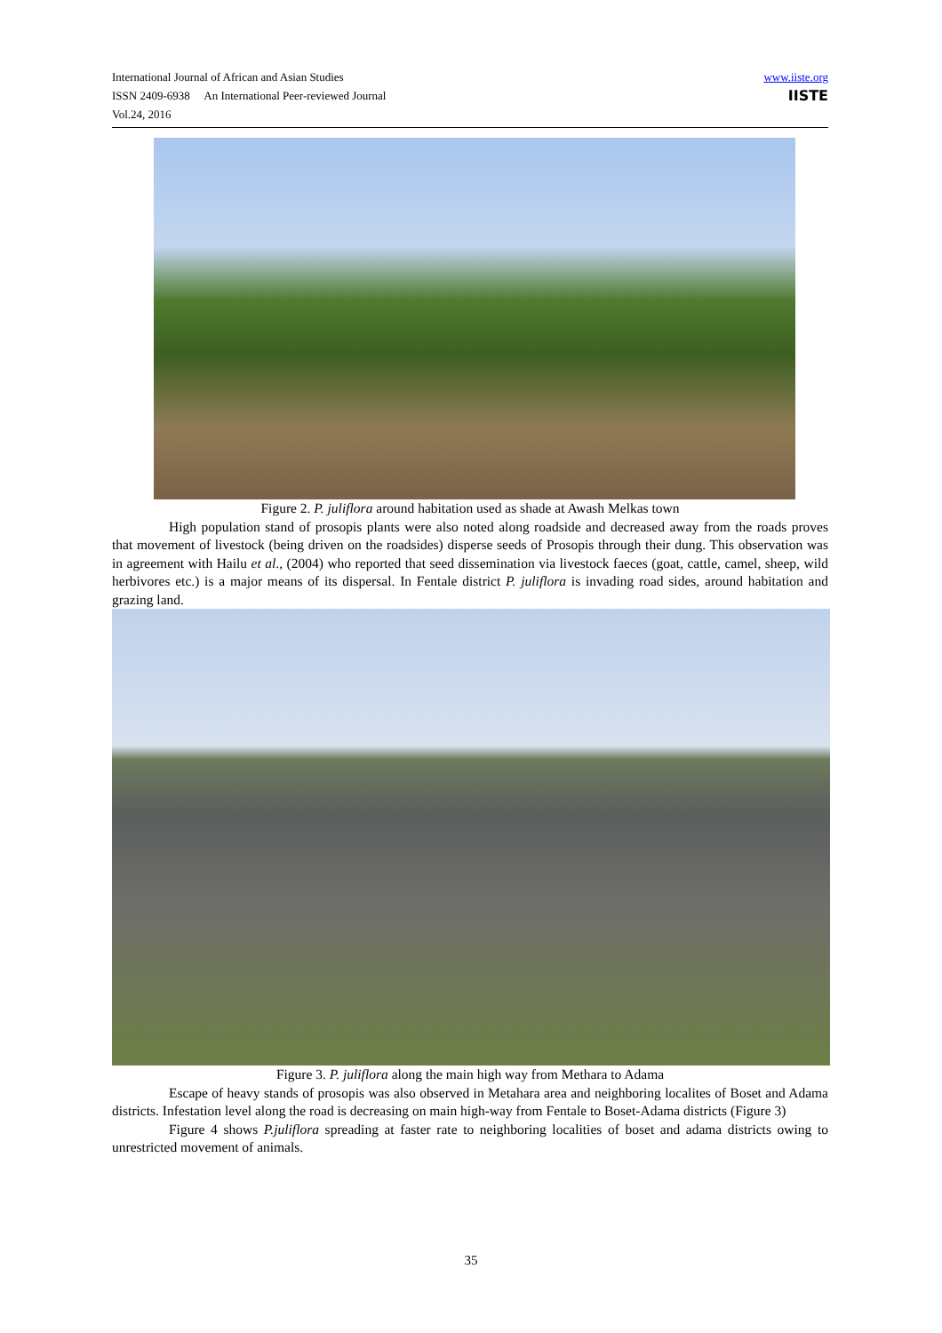International Journal of African and Asian Studies
ISSN 2409-6938 An International Peer-reviewed Journal
Vol.24, 2016
www.iiste.org
IISTE
Figure 2. P. juliflora around habitation used as shade at Awash Melkas town
High population stand of prosopis plants were also noted along roadside and decreased away from the roads proves that movement of livestock (being driven on the roadsides) disperse seeds of Prosopis through their dung. This observation was in agreement with Hailu et al., (2004) who reported that seed dissemination via livestock faeces (goat, cattle, camel, sheep, wild herbivores etc.) is a major means of its dispersal. In Fentale district P. juliflora is invading road sides, around habitation and grazing land.
Figure 3. P. juliflora along the main high way from Methara to Adama
Escape of heavy stands of prosopis was also observed in Metahara area and neighboring localites of Boset and Adama districts. Infestation level along the road is decreasing on main high-way from Fentale to Boset-Adama districts (Figure 3)
Figure 4 shows P.juliflora spreading at faster rate to neighboring localities of boset and adama districts owing to unrestricted movement of animals.
35